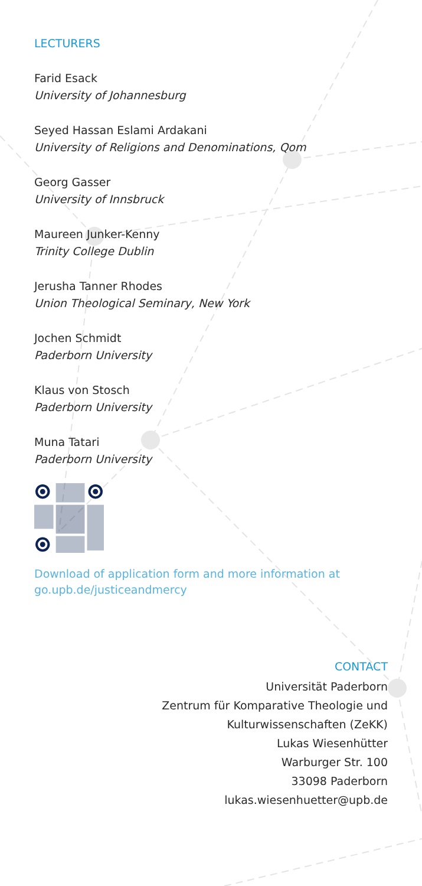LECTURERS
Farid Esack
University of Johannesburg
Seyed Hassan Eslami Ardakani
University of Religions and Denominations, Qom
Georg Gasser
University of Innsbruck
Maureen Junker-Kenny
Trinity College Dublin
Jerusha Tanner Rhodes
Union Theological Seminary, New York
Jochen Schmidt
Paderborn University
Klaus von Stosch
Paderborn University
Muna Tatari
Paderborn University
Download of application form and more information at go.upb.de/justiceandmercy
CONTACT
Universität Paderborn
Zentrum für Komparative Theologie und
Kulturwissenschaften (ZeKK)
Lukas Wiesenhütter
Warburger Str. 100
33098 Paderborn
lukas.wiesenhuetter@upb.de